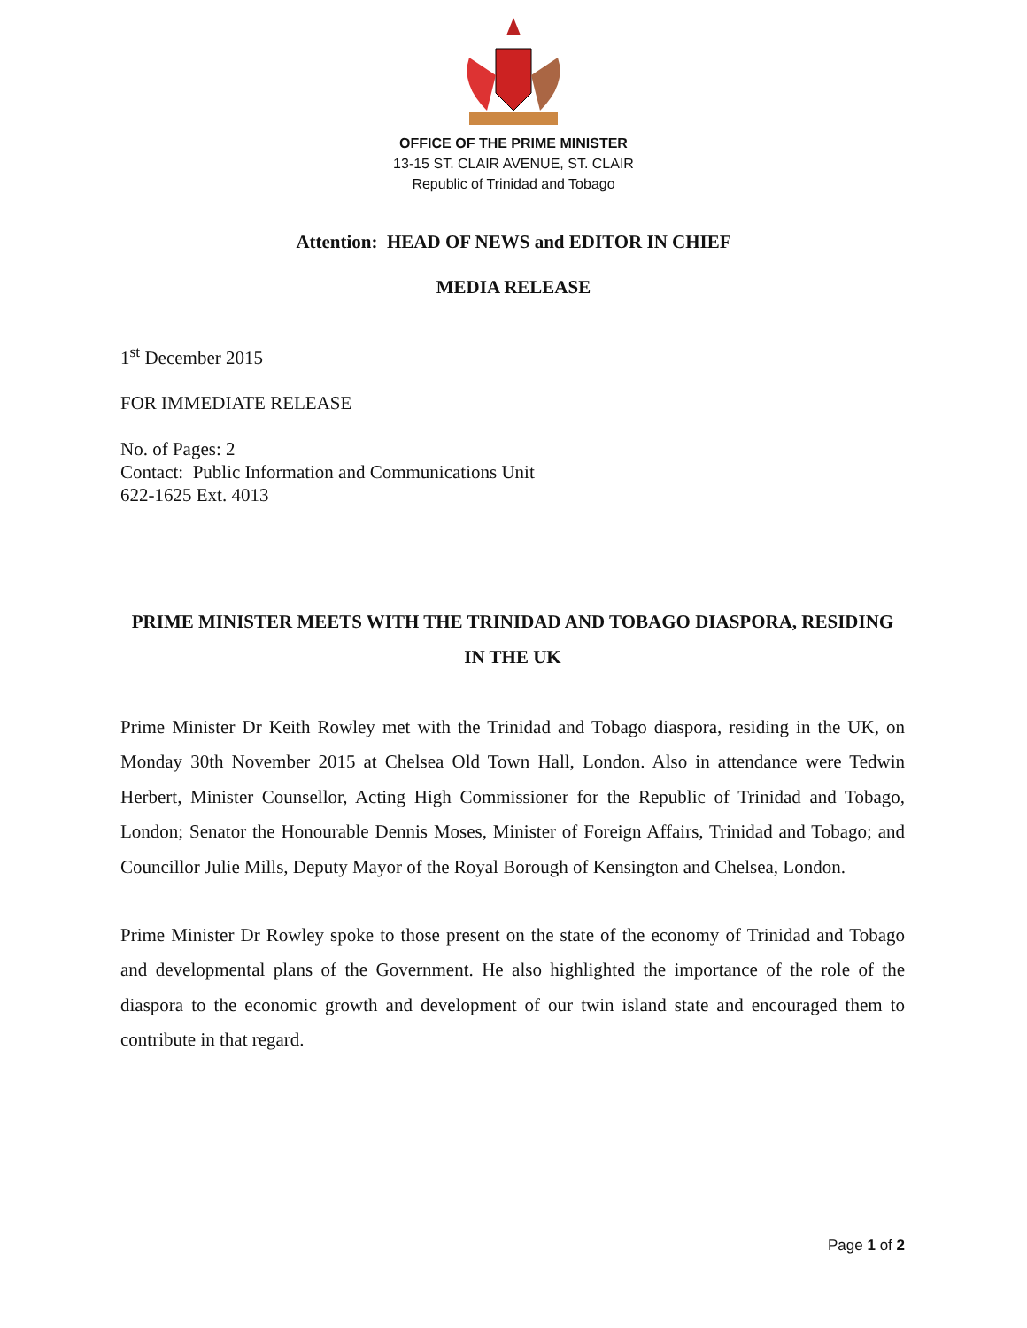OFFICE OF THE PRIME MINISTER
13-15 ST. CLAIR AVENUE, ST. CLAIR
Republic of Trinidad and Tobago
Attention: HEAD OF NEWS and EDITOR IN CHIEF
MEDIA RELEASE
1<sup>st</sup> December 2015
FOR IMMEDIATE RELEASE
No. of Pages: 2
Contact: Public Information and Communications Unit
622-1625 Ext. 4013
PRIME MINISTER MEETS WITH THE TRINIDAD AND TOBAGO DIASPORA, RESIDING IN THE UK
Prime Minister Dr Keith Rowley met with the Trinidad and Tobago diaspora, residing in the UK, on Monday 30th November 2015 at Chelsea Old Town Hall, London. Also in attendance were Tedwin Herbert, Minister Counsellor, Acting High Commissioner for the Republic of Trinidad and Tobago, London; Senator the Honourable Dennis Moses, Minister of Foreign Affairs, Trinidad and Tobago; and Councillor Julie Mills, Deputy Mayor of the Royal Borough of Kensington and Chelsea, London.
Prime Minister Dr Rowley spoke to those present on the state of the economy of Trinidad and Tobago and developmental plans of the Government. He also highlighted the importance of the role of the diaspora to the economic growth and development of our twin island state and encouraged them to contribute in that regard.
Page 1 of 2